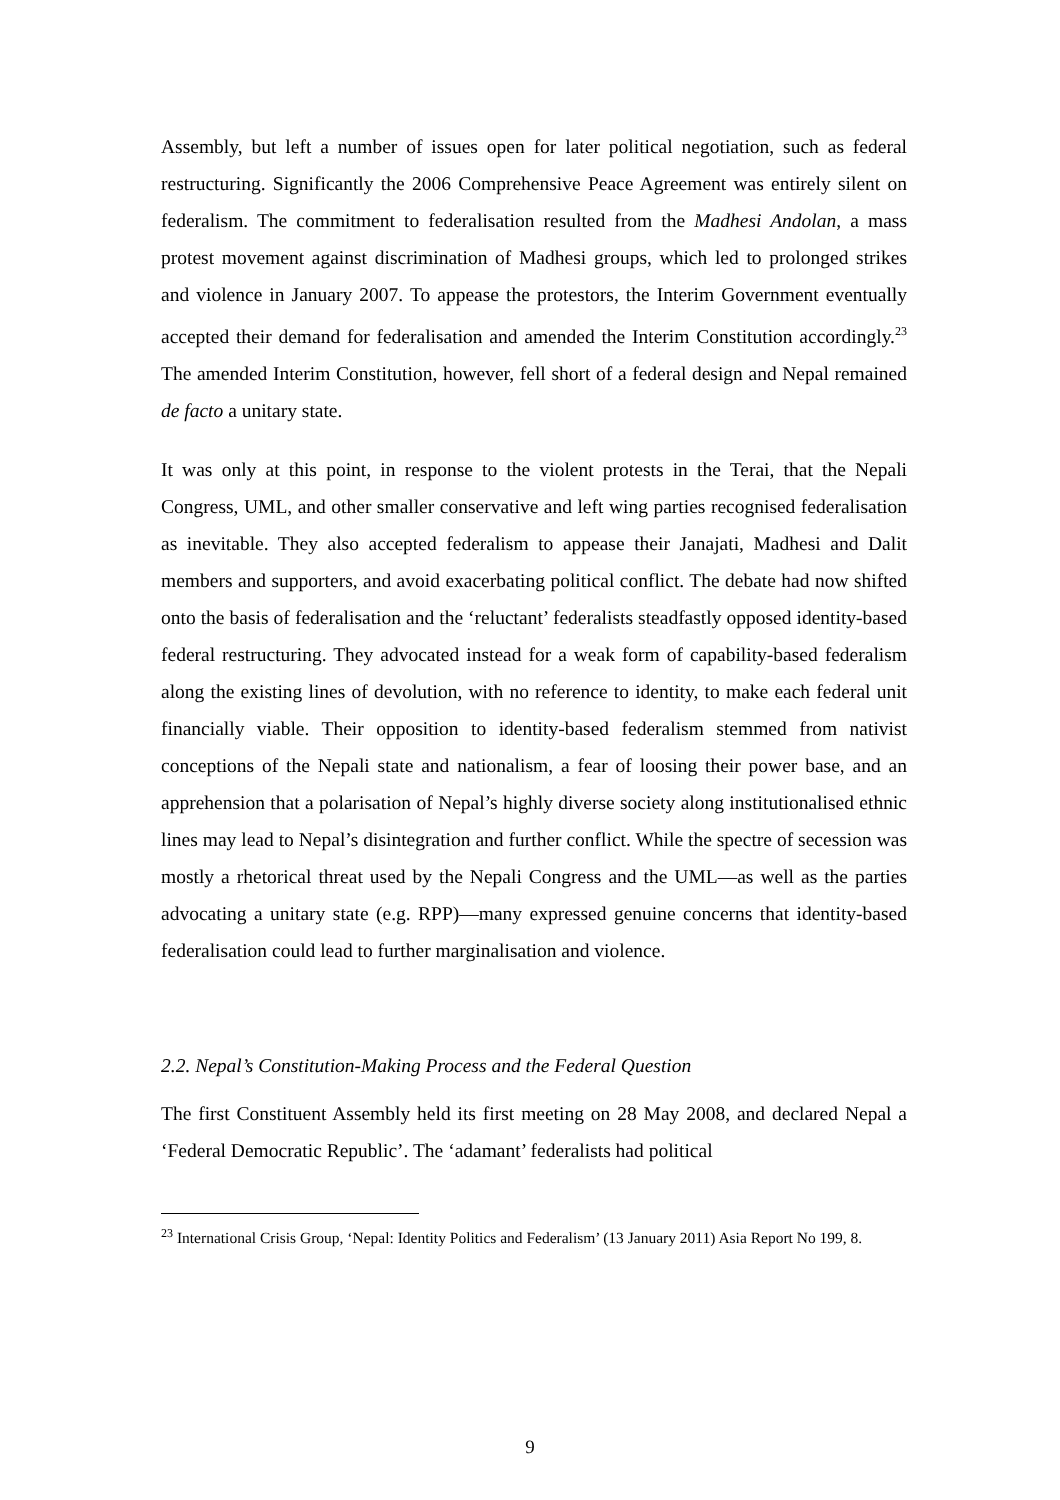Assembly, but left a number of issues open for later political negotiation, such as federal restructuring. Significantly the 2006 Comprehensive Peace Agreement was entirely silent on federalism. The commitment to federalisation resulted from the Madhesi Andolan, a mass protest movement against discrimination of Madhesi groups, which led to prolonged strikes and violence in January 2007. To appease the protestors, the Interim Government eventually accepted their demand for federalisation and amended the Interim Constitution accordingly.<sup>23</sup> The amended Interim Constitution, however, fell short of a federal design and Nepal remained de facto a unitary state.
It was only at this point, in response to the violent protests in the Terai, that the Nepali Congress, UML, and other smaller conservative and left wing parties recognised federalisation as inevitable. They also accepted federalism to appease their Janajati, Madhesi and Dalit members and supporters, and avoid exacerbating political conflict. The debate had now shifted onto the basis of federalisation and the ‘reluctant’ federalists steadfastly opposed identity-based federal restructuring. They advocated instead for a weak form of capability-based federalism along the existing lines of devolution, with no reference to identity, to make each federal unit financially viable. Their opposition to identity-based federalism stemmed from nativist conceptions of the Nepali state and nationalism, a fear of loosing their power base, and an apprehension that a polarisation of Nepal’s highly diverse society along institutionalised ethnic lines may lead to Nepal’s disintegration and further conflict. While the spectre of secession was mostly a rhetorical threat used by the Nepali Congress and the UML—as well as the parties advocating a unitary state (e.g. RPP)—many expressed genuine concerns that identity-based federalisation could lead to further marginalisation and violence.
2.2. Nepal’s Constitution-Making Process and the Federal Question
The first Constituent Assembly held its first meeting on 28 May 2008, and declared Nepal a ‘Federal Democratic Republic’. The ‘adamant’ federalists had political
<sup>23</sup> International Crisis Group, ‘Nepal: Identity Politics and Federalism’ (13 January 2011) Asia Report No 199, 8.
9